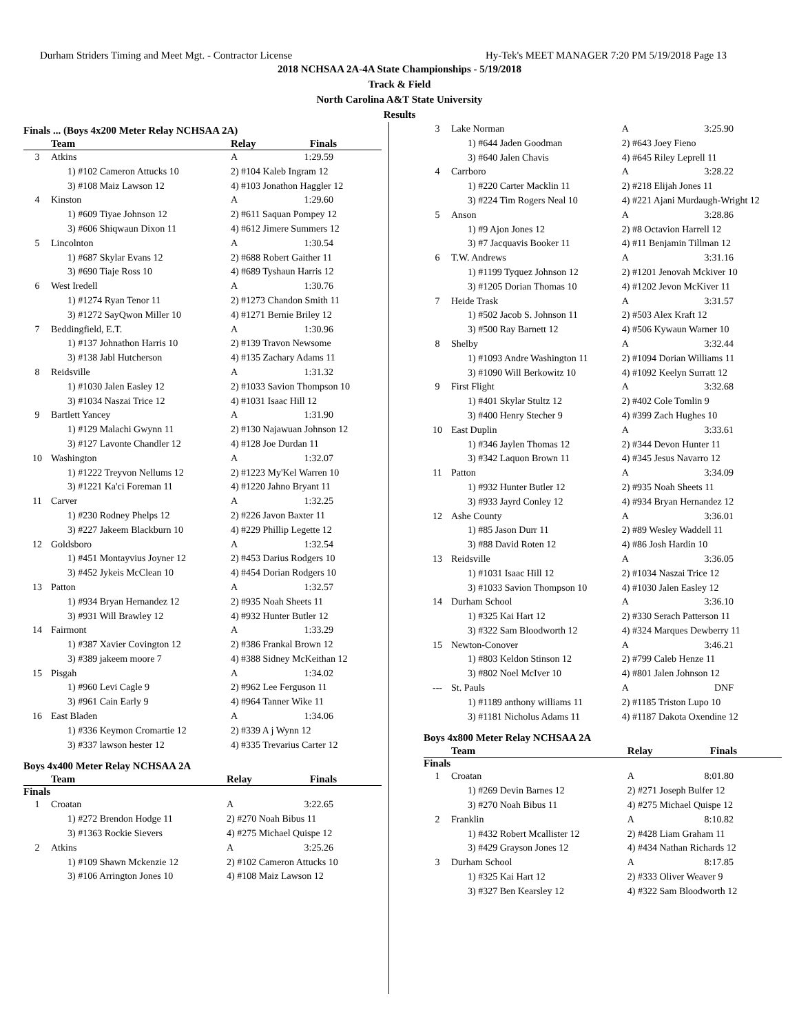Durham Striders Timing and Meet Mgt. - Contractor License Hy-Tek's MEET MANAGER 7:20 PM 5/19/2018 Page 13
2018 NCHSAA 2A-4A State Championships - 5/19/2018
Track & Field
North Carolina A&T State University
Results
Finals ... (Boys 4x200 Meter Relay NCHSAA 2A)
| | Team | Relay | Finals |
| --- | --- | --- | --- |
| 3 | Atkins | A | 1:29.59 |
| | 1) #102 Cameron Attucks 10 | 2) #104 Kaleb Ingram 12 | |
| | 3) #108 Maiz Lawson 12 | 4) #103 Jonathon Haggler 12 | |
| 4 | Kinston | A | 1:29.60 |
| | 1) #609 Tiyae Johnson 12 | 2) #611 Saquan Pompey 12 | |
| | 3) #606 Shiqwaun Dixon 11 | 4) #612 Jimere Summers 12 | |
| 5 | Lincolnton | A | 1:30.54 |
| | 1) #687 Skylar Evans 12 | 2) #688 Robert Gaither 11 | |
| | 3) #690 Tiaje Ross 10 | 4) #689 Tyshaun Harris 12 | |
| 6 | West Iredell | A | 1:30.76 |
| | 1) #1274 Ryan Tenor 11 | 2) #1273 Chandon Smith 11 | |
| | 3) #1272 SayQwon Miller 10 | 4) #1271 Bernie Briley 12 | |
| 7 | Beddingfield, E.T. | A | 1:30.96 |
| | 1) #137 Johnathon Harris 10 | 2) #139 Travon Newsome | |
| | 3) #138 Jabl Hutcherson | 4) #135 Zachary Adams 11 | |
| 8 | Reidsville | A | 1:31.32 |
| | 1) #1030 Jalen Easley 12 | 2) #1033 Savion Thompson 10 | |
| | 3) #1034 Naszai Trice 12 | 4) #1031 Isaac Hill 12 | |
| 9 | Bartlett Yancey | A | 1:31.90 |
| | 1) #129 Malachi Gwynn 11 | 2) #130 Najawuan Johnson 12 | |
| | 3) #127 Lavonte Chandler 12 | 4) #128 Joe Durdan 11 | |
| 10 | Washington | A | 1:32.07 |
| | 1) #1222 Treyvon Nellums 12 | 2) #1223 My'Kel Warren 10 | |
| | 3) #1221 Ka'ci Foreman 11 | 4) #1220 Jahno Bryant 11 | |
| 11 | Carver | A | 1:32.25 |
| | 1) #230 Rodney Phelps 12 | 2) #226 Javon Baxter 11 | |
| | 3) #227 Jakeem Blackburn 10 | 4) #229 Phillip Legette 12 | |
| 12 | Goldsboro | A | 1:32.54 |
| | 1) #451 Montayvius Joyner 12 | 2) #453 Darius Rodgers 10 | |
| | 3) #452 Jykeis McClean 10 | 4) #454 Dorian Rodgers 10 | |
| 13 | Patton | A | 1:32.57 |
| | 1) #934 Bryan Hernandez 12 | 2) #935 Noah Sheets 11 | |
| | 3) #931 Will Brawley 12 | 4) #932 Hunter Butler 12 | |
| 14 | Fairmont | A | 1:33.29 |
| | 1) #387 Xavier Covington 12 | 2) #386 Frankal Brown 12 | |
| | 3) #389 jakeem moore 7 | 4) #388 Sidney McKeithan 12 | |
| 15 | Pisgah | A | 1:34.02 |
| | 1) #960 Levi Cagle 9 | 2) #962 Lee Ferguson 11 | |
| | 3) #961 Cain Early 9 | 4) #964 Tanner Wike 11 | |
| 16 | East Bladen | A | 1:34.06 |
| | 1) #336 Keymon Cromartie 12 | 2) #339 A j Wynn 12 | |
| | 3) #337 lawson hester 12 | 4) #335 Trevarius Carter 12 | |
Boys 4x400 Meter Relay NCHSAA 2A
| | Team | Relay | Finals |
| --- | --- | --- | --- |
| Finals | | | |
| 1 | Croatan | A | 3:22.65 |
| | 1) #272 Brendon Hodge 11 | 2) #270 Noah Bibus 11 | |
| | 3) #1363 Rockie Sievers | 4) #275 Michael Quispe 12 | |
| 2 | Atkins | A | 3:25.26 |
| | 1) #109 Shawn Mckenzie 12 | 2) #102 Cameron Attucks 10 | |
| | 3) #106 Arrington Jones 10 | 4) #108 Maiz Lawson 12 | |
| 3 | Lake Norman | A | 3:25.90 |
| | 1) #644 Jaden Goodman | 2) #643 Joey Fieno | |
| | 3) #640 Jalen Chavis | 4) #645 Riley Leprell 11 | |
| 4 | Carrboro | A | 3:28.22 |
| | 1) #220 Carter Macklin 11 | 2) #218 Elijah Jones 11 | |
| | 3) #224 Tim Rogers Neal 10 | 4) #221 Ajani Murdaugh-Wright 12 | |
| 5 | Anson | A | 3:28.86 |
| | 1) #9 Ajon Jones 12 | 2) #8 Octavion Harrell 12 | |
| | 3) #7 Jacquavis Booker 11 | 4) #11 Benjamin Tillman 12 | |
| 6 | T.W. Andrews | A | 3:31.16 |
| | 1) #1199 Tyquez Johnson 12 | 2) #1201 Jenovah Mckiver 10 | |
| | 3) #1205 Dorian Thomas 10 | 4) #1202 Jevon McKiver 11 | |
| 7 | Heide Trask | A | 3:31.57 |
| | 1) #502 Jacob S. Johnson 11 | 2) #503 Alex Kraft 12 | |
| | 3) #500 Ray Barnett 12 | 4) #506 Kywaun Warner 10 | |
| 8 | Shelby | A | 3:32.44 |
| | 1) #1093 Andre Washington 11 | 2) #1094 Dorian Williams 11 | |
| | 3) #1090 Will Berkowitz 10 | 4) #1092 Keelyn Surratt 12 | |
| 9 | First Flight | A | 3:32.68 |
| | 1) #401 Skylar Stultz 12 | 2) #402 Cole Tomlin 9 | |
| | 3) #400 Henry Stecher 9 | 4) #399 Zach Hughes 10 | |
| 10 | East Duplin | A | 3:33.61 |
| | 1) #346 Jaylen Thomas 12 | 2) #344 Devon Hunter 11 | |
| | 3) #342 Laquon Brown 11 | 4) #345 Jesus Navarro 12 | |
| 11 | Patton | A | 3:34.09 |
| | 1) #932 Hunter Butler 12 | 2) #935 Noah Sheets 11 | |
| | 3) #933 Jayrd Conley 12 | 4) #934 Bryan Hernandez 12 | |
| 12 | Ashe County | A | 3:36.01 |
| | 1) #85 Jason Durr 11 | 2) #89 Wesley Waddell 11 | |
| | 3) #88 David Roten 12 | 4) #86 Josh Hardin 10 | |
| 13 | Reidsville | A | 3:36.05 |
| | 1) #1031 Isaac Hill 12 | 2) #1034 Naszai Trice 12 | |
| | 3) #1033 Savion Thompson 10 | 4) #1030 Jalen Easley 12 | |
| 14 | Durham School | A | 3:36.10 |
| | 1) #325 Kai Hart 12 | 2) #330 Serach Patterson 11 | |
| | 3) #322 Sam Bloodworth 12 | 4) #324 Marques Dewberry 11 | |
| 15 | Newton-Conover | A | 3:46.21 |
| | 1) #803 Keldon Stinson 12 | 2) #799 Caleb Henze 11 | |
| | 3) #802 Noel McIver 10 | 4) #801 Jalen Johnson 12 | |
| --- | St. Pauls | A | DNF |
| | 1) #1189 anthony williams 11 | 2) #1185 Triston Lupo 10 | |
| | 3) #1181 Nicholus Adams 11 | 4) #1187 Dakota Oxendine 12 | |
Boys 4x800 Meter Relay NCHSAA 2A
| | Team | Relay | Finals |
| --- | --- | --- | --- |
| Finals | | | |
| 1 | Croatan | A | 8:01.80 |
| | 1) #269 Devin Barnes 12 | 2) #271 Joseph Bulfer 12 | |
| | 3) #270 Noah Bibus 11 | 4) #275 Michael Quispe 12 | |
| 2 | Franklin | A | 8:10.82 |
| | 1) #432 Robert Mcallister 12 | 2) #428 Liam Graham 11 | |
| | 3) #429 Grayson Jones 12 | 4) #434 Nathan Richards 12 | |
| 3 | Durham School | A | 8:17.85 |
| | 1) #325 Kai Hart 12 | 2) #333 Oliver Weaver 9 | |
| | 3) #327 Ben Kearsley 12 | 4) #322 Sam Bloodworth 12 | |